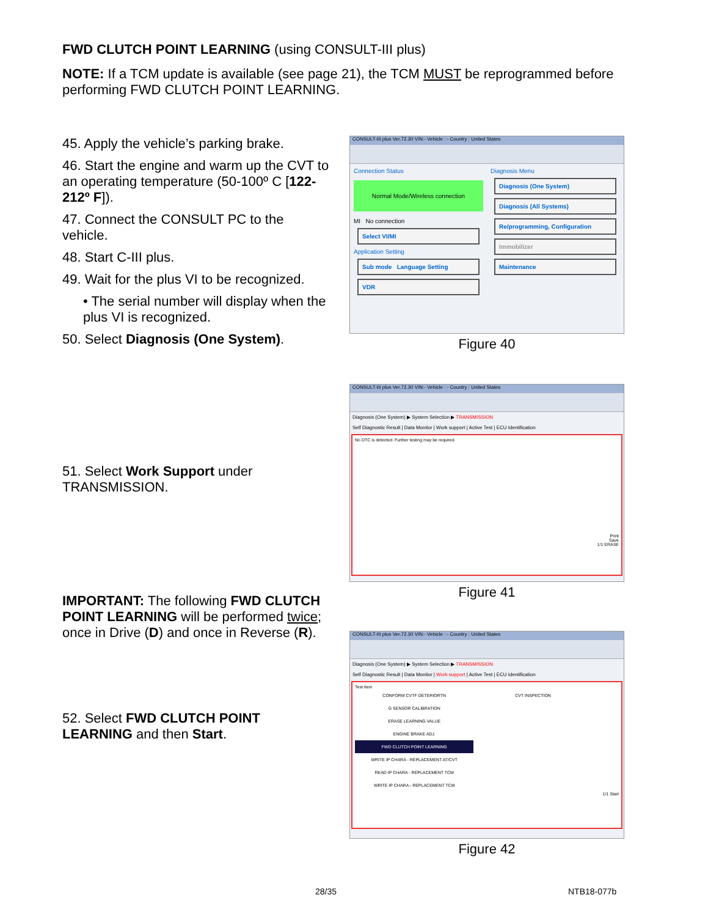FWD CLUTCH POINT LEARNING (using CONSULT-III plus)
NOTE: If a TCM update is available (see page 21), the TCM MUST be reprogrammed before performing FWD CLUTCH POINT LEARNING.
45. Apply the vehicle’s parking brake.
46. Start the engine and warm up the CVT to an operating temperature (50-100º C [122-212º F]).
47. Connect the CONSULT PC to the vehicle.
48. Start C-III plus.
49. Wait for the plus VI to be recognized.
• The serial number will display when the plus VI is recognized.
50. Select Diagnosis (One System).
CONSULT-III plus Ver.72.30 VIN:- Vehicle : - Country : United States
Connection Status
Normal Mode/Wireless connection
MI No connection
Select VI/MI
Application Setting
Sub mode Language Setting
VDR
Diagnosis Menu
Diagnosis (One System)
Diagnosis (All Systems)
Re/programming, Configuration
Immobilizer
Maintenance
Figure 40
51. Select Work Support under TRANSMISSION.
IMPORTANT: The following FWD CLUTCH POINT LEARNING will be performed twice; once in Drive (D) and once in Reverse (R).
CONSULT-III plus Ver.72.30 VIN:- Vehicle : - Country : United States
Diagnosis (One System) ▶ System Selection ▶ TRANSMISSION
Self Diagnostic Result | Data Monitor | Work support | Active Test | ECU Identification
No DTC is detected. Further testing may be required.
Print
Save
1/1 ERASE
Figure 41
52. Select FWD CLUTCH POINT LEARNING and then Start.
CONSULT-III plus Ver.72.30 VIN:- Vehicle : - Country : United States
Diagnosis (One System) ▶ System Selection ▶ TRANSMISSION
Self Diagnostic Result | Data Monitor | Work support | Active Test | ECU Identification
Test Item
CONFORM CVTF DETERIORTN
G SENSOR CALIBRATION
ERASE LEARNING VALUE
ENGINE BRAKE ADJ.
FWD CLUTCH POINT LEARNING
WRITE IP CHARA - REPLACEMENT AT/CVT
READ IP CHARA - REPLACEMENT TCM
WRITE IP CHARA - REPLACEMENT TCM
CVT INSPECTION
1/1 Start
Figure 42
28/35 NTB18-077b